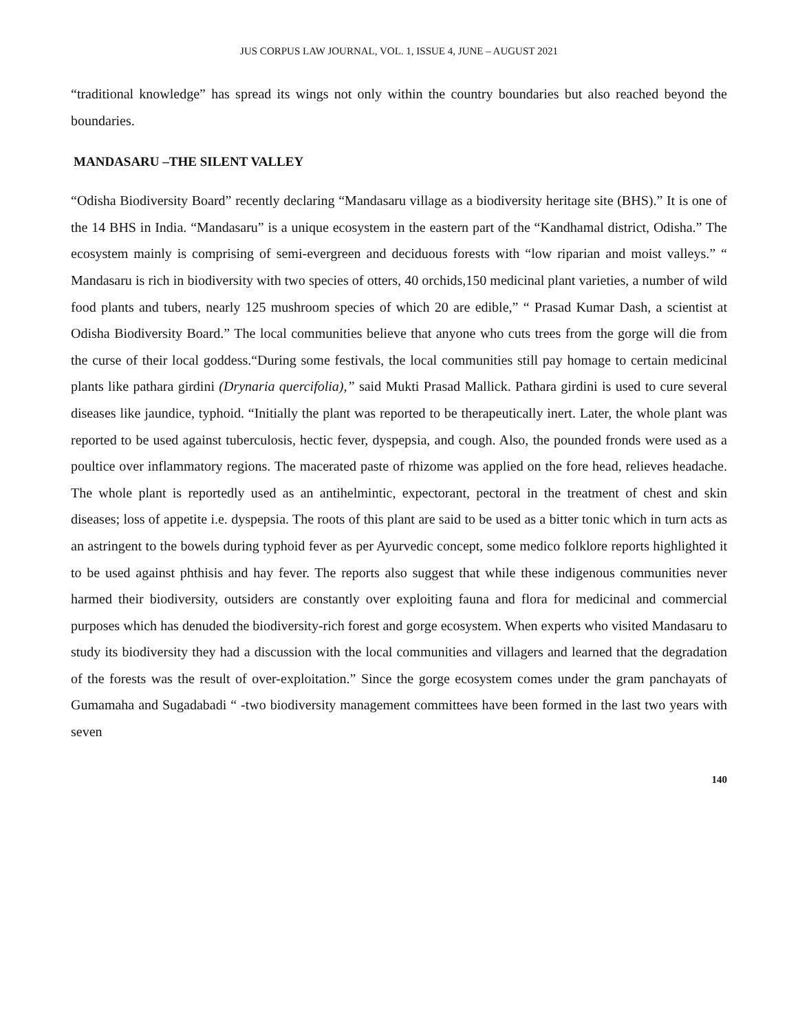JUS CORPUS LAW JOURNAL, VOL. 1, ISSUE 4, JUNE – AUGUST 2021
“traditional knowledge” has spread its wings not only within the country boundaries but also reached beyond the boundaries.
MANDASARU –THE SILENT VALLEY
“Odisha Biodiversity Board” recently declaring “Mandasaru village as a biodiversity heritage site (BHS).” It is one of the 14 BHS in India. “Mandasaru” is a unique ecosystem in the eastern part of the “Kandhamal district, Odisha.” The ecosystem mainly is comprising of semi-evergreen and deciduous forests with “low riparian and moist valleys.” “ Mandasaru is rich in biodiversity with two species of otters, 40 orchids,150 medicinal plant varieties, a number of wild food plants and tubers, nearly 125 mushroom species of which 20 are edible,” “ Prasad Kumar Dash, a scientist at Odisha Biodiversity Board.” The local communities believe that anyone who cuts trees from the gorge will die from the curse of their local goddess.“During some festivals, the local communities still pay homage to certain medicinal plants like pathara girdini (Drynaria quercifolia),” said Mukti Prasad Mallick. Pathara girdini is used to cure several diseases like jaundice, typhoid. “Initially the plant was reported to be therapeutically inert. Later, the whole plant was reported to be used against tuberculosis, hectic fever, dyspepsia, and cough. Also, the pounded fronds were used as a poultice over inflammatory regions. The macerated paste of rhizome was applied on the fore head, relieves headache. The whole plant is reportedly used as an antihelmintic, expectorant, pectoral in the treatment of chest and skin diseases; loss of appetite i.e. dyspepsia. The roots of this plant are said to be used as a bitter tonic which in turn acts as an astringent to the bowels during typhoid fever as per Ayurvedic concept, some medico folklore reports highlighted it to be used against phthisis and hay fever. The reports also suggest that while these indigenous communities never harmed their biodiversity, outsiders are constantly over exploiting fauna and flora for medicinal and commercial purposes which has denuded the biodiversity-rich forest and gorge ecosystem. When experts who visited Mandasaru to study its biodiversity they had a discussion with the local communities and villagers and learned that the degradation of the forests was the result of over-exploitation.” Since the gorge ecosystem comes under the gram panchayats of Gumamaha and Sugadabadi “ -two biodiversity management committees have been formed in the last two years with seven
140